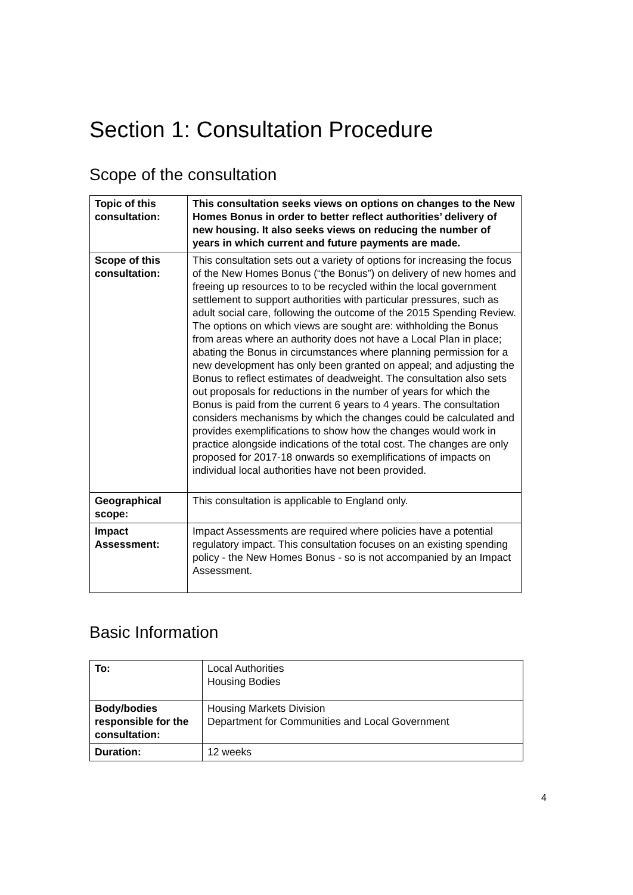Section 1: Consultation Procedure
Scope of the consultation
| Topic of this consultation: | This consultation seeks views on options on changes to the New Homes Bonus in order to better reflect authorities’ delivery of new housing. It also seeks views on reducing the number of years in which current and future payments are made. |
| Scope of this consultation: | This consultation sets out a variety of options for increasing the focus of the New Homes Bonus (“the Bonus”) on delivery of new homes and freeing up resources to to be recycled within the local government settlement to support authorities with particular pressures, such as adult social care, following the outcome of the 2015 Spending Review. The options on which views are sought are: withholding the Bonus from areas where an authority does not have a Local Plan in place; abating the Bonus in circumstances where planning permission for a new development has only been granted on appeal; and adjusting the Bonus to reflect estimates of deadweight. The consultation also sets out proposals for reductions in the number of years for which the Bonus is paid from the current 6 years to 4 years. The consultation considers mechanisms by which the changes could be calculated and provides exemplifications to show how the changes would work in practice alongside indications of the total cost. The changes are only proposed for 2017-18 onwards so exemplifications of impacts on individual local authorities have not been provided. |
| Geographical scope: | This consultation is applicable to England only. |
| Impact Assessment: | Impact Assessments are required where policies have a potential regulatory impact. This consultation focuses on an existing spending policy - the New Homes Bonus - so is not accompanied by an Impact Assessment. |
Basic Information
| To: | Local Authorities Housing Bodies |
| Body/bodies responsible for the consultation: | Housing Markets Division Department for Communities and Local Government |
| Duration: | 12 weeks |
4